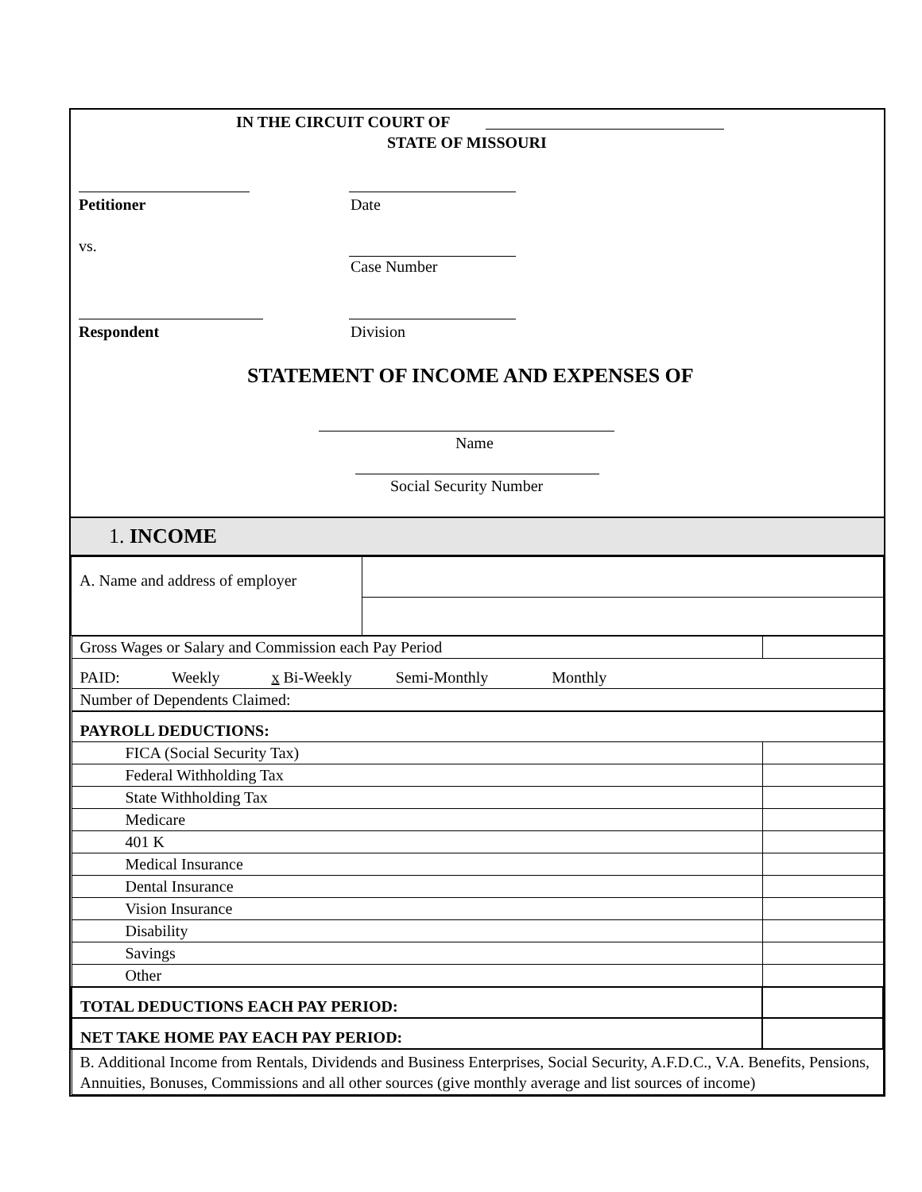IN THE CIRCUIT COURT OF
STATE OF MISSOURI
Petitioner Date
vs.
Case Number
Respondent Division
STATEMENT OF INCOME AND EXPENSES OF
Name
Social Security Number
1. INCOME
| A. Name and address of employer | |
| Gross Wages or Salary and Commission each Pay Period | |
| PAID: Weekly x Bi-Weekly Semi-Monthly Monthly | |
| Number of Dependents Claimed: | |
| PAYROLL DEDUCTIONS: | |
| FICA (Social Security Tax) | |
| Federal Withholding Tax | |
| State Withholding Tax | |
| Medicare | |
| 401 K | |
| Medical Insurance | |
| Dental Insurance | |
| Vision Insurance | |
| Disability | |
| Savings | |
| Other | |
| TOTAL DEDUCTIONS EACH PAY PERIOD: | |
| NET TAKE HOME PAY EACH PAY PERIOD: | |
| B. Additional Income from Rentals, Dividends and Business Enterprises, Social Security, A.F.D.C., V.A. Benefits, Pensions, Annuities, Bonuses, Commissions and all other sources (give monthly average and list sources of income) | |